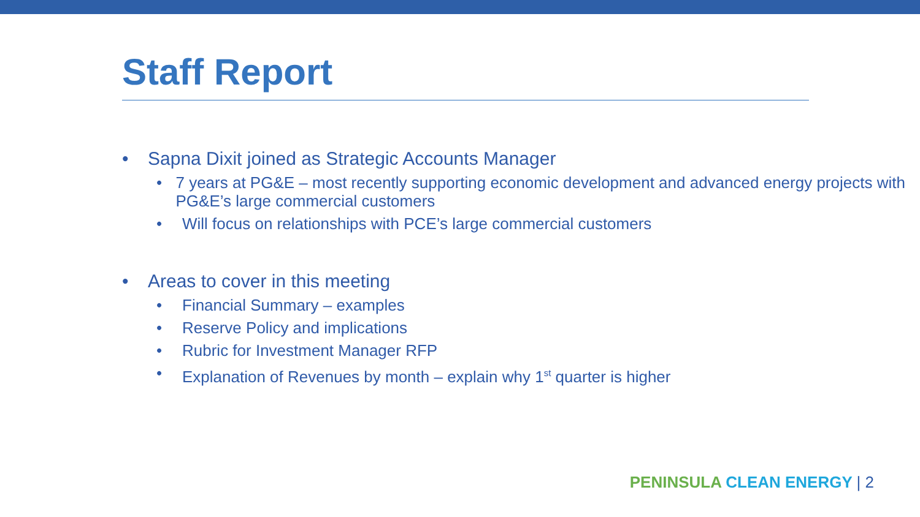Staff Report
• Sapna Dixit joined as Strategic Accounts Manager
• 7 years at PG&E – most recently supporting economic development and advanced energy projects with PG&E’s large commercial customers
• Will focus on relationships with PCE’s large commercial customers
• Areas to cover in this meeting
• Financial Summary – examples
• Reserve Policy and implications
• Rubric for Investment Manager RFP
• Explanation of Revenues by month – explain why 1<sup>st</sup> quarter is higher
PENINSULA CLEAN ENERGY | 2